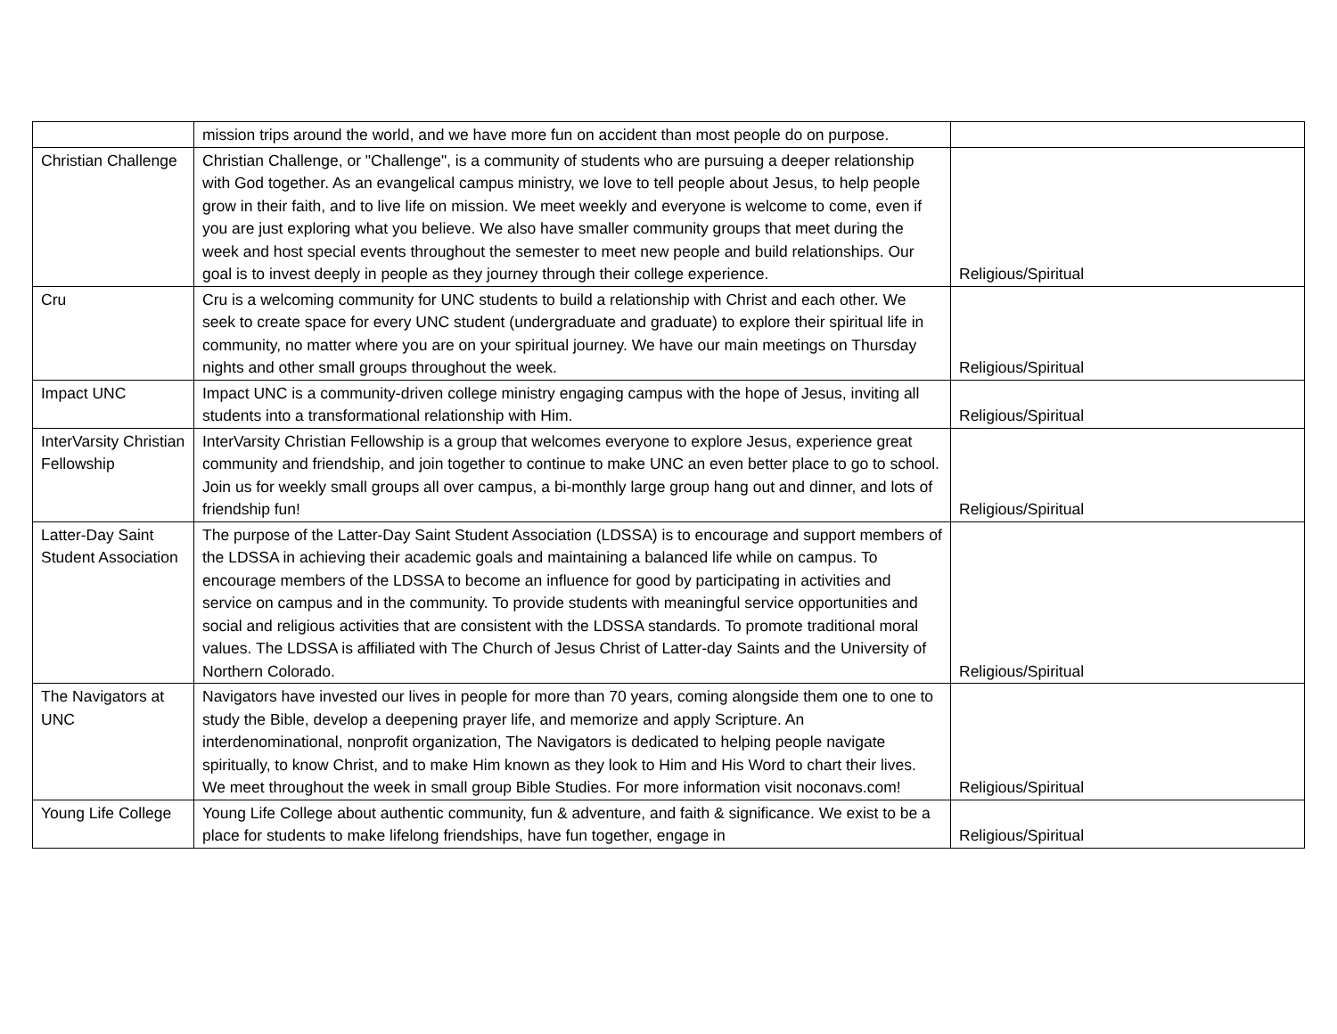| | mission trips around the world, and we have more fun on accident than most people do on purpose. | |
| Christian Challenge | Christian Challenge, or "Challenge", is a community of students who are pursuing a deeper relationship with God together. As an evangelical campus ministry, we love to tell people about Jesus, to help people grow in their faith, and to live life on mission. We meet weekly and everyone is welcome to come, even if you are just exploring what you believe. We also have smaller community groups that meet during the week and host special events throughout the semester to meet new people and build relationships. Our goal is to invest deeply in people as they journey through their college experience. | Religious/Spiritual |
| Cru | Cru is a welcoming community for UNC students to build a relationship with Christ and each other. We seek to create space for every UNC student (undergraduate and graduate) to explore their spiritual life in community, no matter where you are on your spiritual journey. We have our main meetings on Thursday nights and other small groups throughout the week. | Religious/Spiritual |
| Impact UNC | Impact UNC is a community-driven college ministry engaging campus with the hope of Jesus, inviting all students into a transformational relationship with Him. | Religious/Spiritual |
| InterVarsity Christian Fellowship | InterVarsity Christian Fellowship is a group that welcomes everyone to explore Jesus, experience great community and friendship, and join together to continue to make UNC an even better place to go to school. Join us for weekly small groups all over campus, a bi-monthly large group hang out and dinner, and lots of friendship fun! | Religious/Spiritual |
| Latter-Day Saint Student Association | The purpose of the Latter-Day Saint Student Association (LDSSA) is to encourage and support members of the LDSSA in achieving their academic goals and maintaining a balanced life while on campus. To encourage members of the LDSSA to become an influence for good by participating in activities and service on campus and in the community. To provide students with meaningful service opportunities and social and religious activities that are consistent with the LDSSA standards. To promote traditional moral values. The LDSSA is affiliated with The Church of Jesus Christ of Latter-day Saints and the University of Northern Colorado. | Religious/Spiritual |
| The Navigators at UNC | Navigators have invested our lives in people for more than 70 years, coming alongside them one to one to study the Bible, develop a deepening prayer life, and memorize and apply Scripture. An interdenominational, nonprofit organization, The Navigators is dedicated to helping people navigate spiritually, to know Christ, and to make Him known as they look to Him and His Word to chart their lives. We meet throughout the week in small group Bible Studies. For more information visit noconavs.com! | Religious/Spiritual |
| Young Life College | Young Life College about authentic community, fun & adventure, and faith & significance. We exist to be a place for students to make lifelong friendships, have fun together, engage in | Religious/Spiritual |